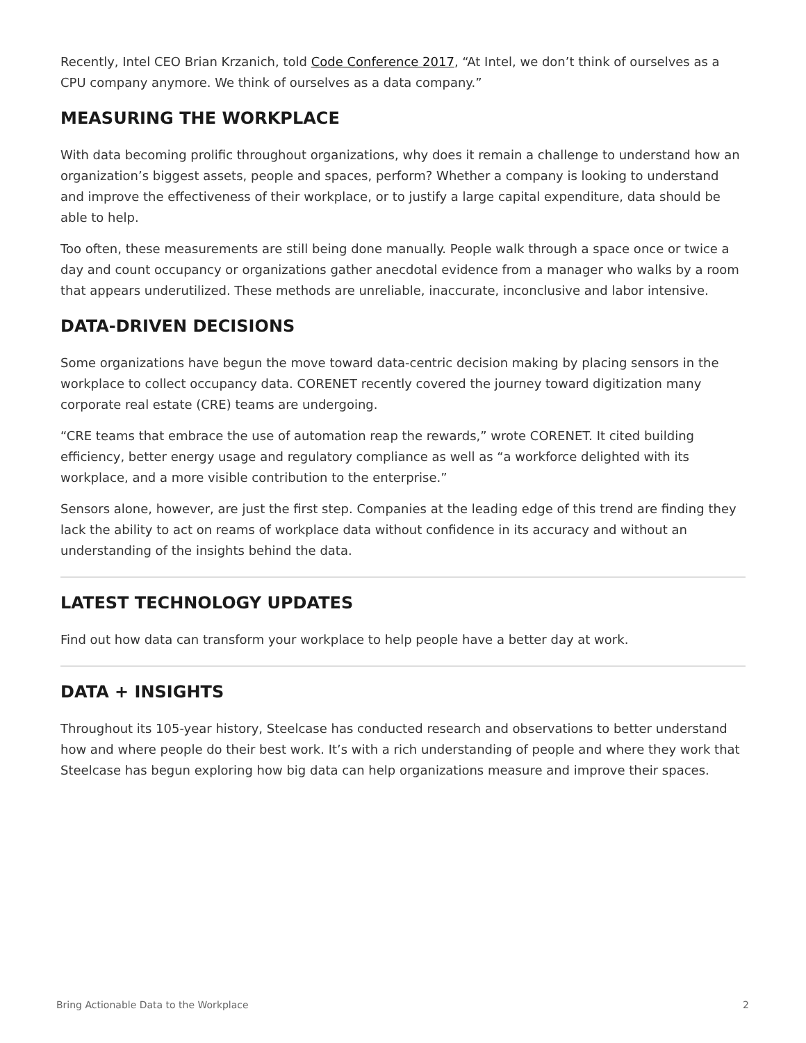Recently, Intel CEO Brian Krzanich, told Code Conference 2017, “At Intel, we don’t think of ourselves as a CPU company anymore. We think of ourselves as a data company.”
MEASURING THE WORKPLACE
With data becoming prolific throughout organizations, why does it remain a challenge to understand how an organization’s biggest assets, people and spaces, perform? Whether a company is looking to understand and improve the effectiveness of their workplace, or to justify a large capital expenditure, data should be able to help.
Too often, these measurements are still being done manually. People walk through a space once or twice a day and count occupancy or organizations gather anecdotal evidence from a manager who walks by a room that appears underutilized. These methods are unreliable, inaccurate, inconclusive and labor intensive.
DATA-DRIVEN DECISIONS
Some organizations have begun the move toward data-centric decision making by placing sensors in the workplace to collect occupancy data. CORENET recently covered the journey toward digitization many corporate real estate (CRE) teams are undergoing.
“CRE teams that embrace the use of automation reap the rewards,” wrote CORENET. It cited building efficiency, better energy usage and regulatory compliance as well as “a workforce delighted with its workplace, and a more visible contribution to the enterprise.”
Sensors alone, however, are just the first step. Companies at the leading edge of this trend are finding they lack the ability to act on reams of workplace data without confidence in its accuracy and without an understanding of the insights behind the data.
LATEST TECHNOLOGY UPDATES
Find out how data can transform your workplace to help people have a better day at work.
DATA + INSIGHTS
Throughout its 105-year history, Steelcase has conducted research and observations to better understand how and where people do their best work. It’s with a rich understanding of people and where they work that Steelcase has begun exploring how big data can help organizations measure and improve their spaces.
Bring Actionable Data to the Workplace 2